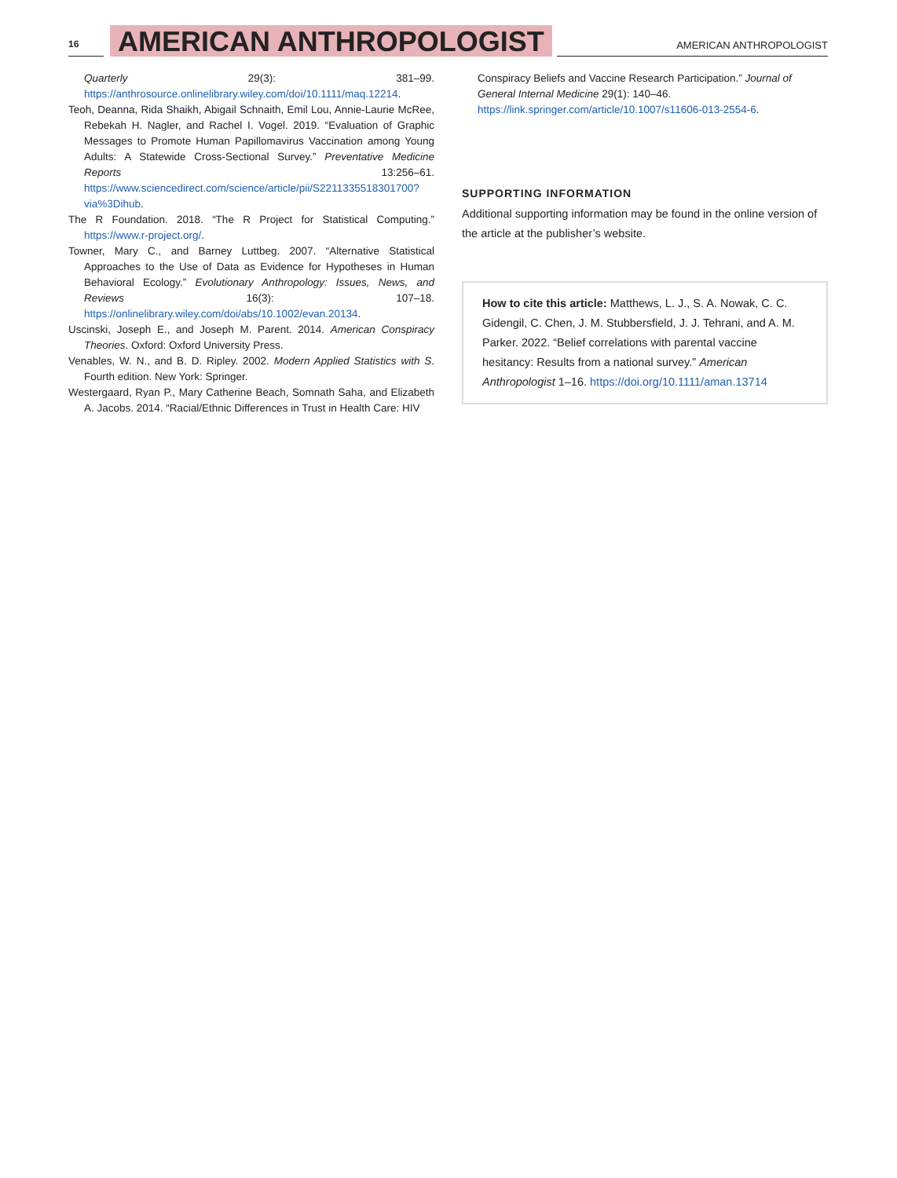16
AMERICAN ANTHROPOLOGIST
AMERICAN ANTHROPOLOGIST
Quarterly 29(3): 381–99. https://anthrosource.onlinelibrary.wiley.com/doi/10.1111/maq.12214.
Teoh, Deanna, Rida Shaikh, Abigail Schnaith, Emil Lou, Annie-Laurie McRee, Rebekah H. Nagler, and Rachel I. Vogel. 2019. “Evaluation of Graphic Messages to Promote Human Papillomavirus Vaccination among Young Adults: A Statewide Cross-Sectional Survey.” Preventative Medicine Reports 13:256–61. https://www.sciencedirect.com/science/article/pii/S2211335518301700?via%3Dihub.
The R Foundation. 2018. “The R Project for Statistical Computing.” https://www.r-project.org/.
Towner, Mary C., and Barney Luttbeg. 2007. “Alternative Statistical Approaches to the Use of Data as Evidence for Hypotheses in Human Behavioral Ecology.” Evolutionary Anthropology: Issues, News, and Reviews 16(3): 107–18. https://onlinelibrary.wiley.com/doi/abs/10.1002/evan.20134.
Uscinski, Joseph E., and Joseph M. Parent. 2014. American Conspiracy Theories. Oxford: Oxford University Press.
Venables, W. N., and B. D. Ripley. 2002. Modern Applied Statistics with S. Fourth edition. New York: Springer.
Westergaard, Ryan P., Mary Catherine Beach, Somnath Saha, and Elizabeth A. Jacobs. 2014. “Racial/Ethnic Differences in Trust in Health Care: HIV
Conspiracy Beliefs and Vaccine Research Participation.” Journal of General Internal Medicine 29(1): 140–46. https://link.springer.com/article/10.1007/s11606-013-2554-6.
SUPPORTING INFORMATION
Additional supporting information may be found in the online version of the article at the publisher’s website.
How to cite this article: Matthews, L. J., S. A. Nowak, C. C. Gidengil, C. Chen, J. M. Stubbersfield, J. J. Tehrani, and A. M. Parker. 2022. “Belief correlations with parental vaccine hesitancy: Results from a national survey.” American Anthropologist 1–16. https://doi.org/10.1111/aman.13714